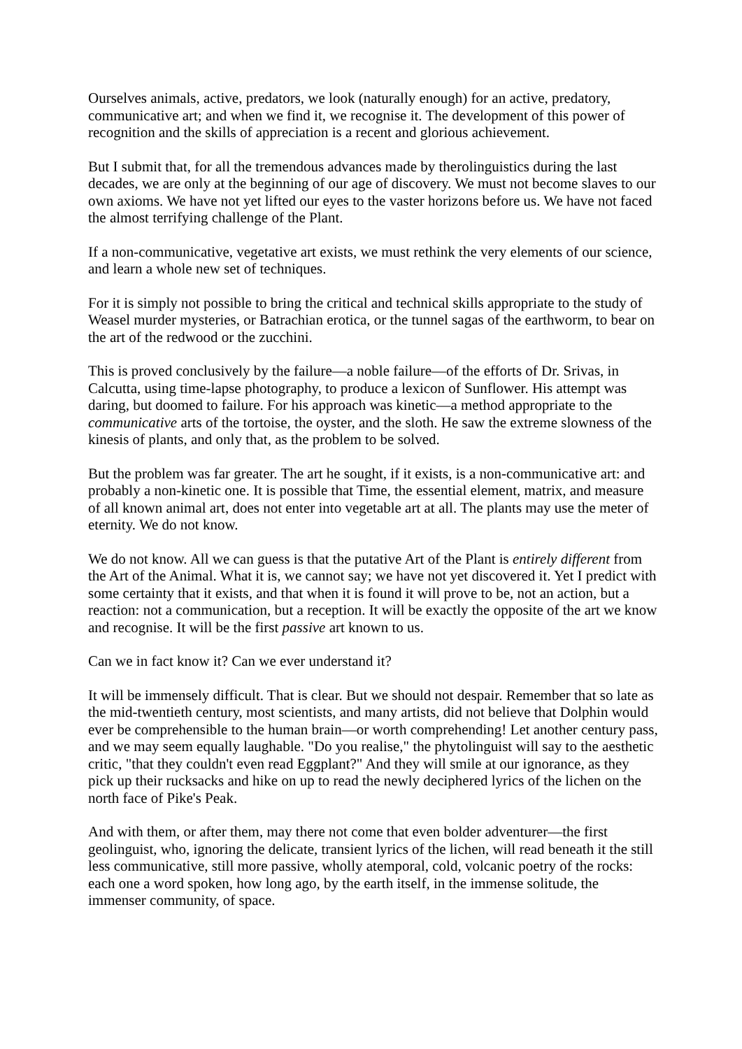Ourselves animals, active, predators, we look (naturally enough) for an active, predatory, communicative art; and when we find it, we recognise it. The development of this power of recognition and the skills of appreciation is a recent and glorious achievement.
But I submit that, for all the tremendous advances made by therolinguistics during the last decades, we are only at the beginning of our age of discovery. We must not become slaves to our own axioms. We have not yet lifted our eyes to the vaster horizons before us. We have not faced the almost terrifying challenge of the Plant.
If a non-communicative, vegetative art exists, we must rethink the very elements of our science, and learn a whole new set of techniques.
For it is simply not possible to bring the critical and technical skills appropriate to the study of Weasel murder mysteries, or Batrachian erotica, or the tunnel sagas of the earthworm, to bear on the art of the redwood or the zucchini.
This is proved conclusively by the failure—a noble failure—of the efforts of Dr. Srivas, in Calcutta, using time-lapse photography, to produce a lexicon of Sunflower. His attempt was daring, but doomed to failure. For his approach was kinetic—a method appropriate to the communicative arts of the tortoise, the oyster, and the sloth. He saw the extreme slowness of the kinesis of plants, and only that, as the problem to be solved.
But the problem was far greater. The art he sought, if it exists, is a non-communicative art: and probably a non-kinetic one. It is possible that Time, the essential element, matrix, and measure of all known animal art, does not enter into vegetable art at all. The plants may use the meter of eternity. We do not know.
We do not know. All we can guess is that the putative Art of the Plant is entirely different from the Art of the Animal. What it is, we cannot say; we have not yet discovered it. Yet I predict with some certainty that it exists, and that when it is found it will prove to be, not an action, but a reaction: not a communication, but a reception. It will be exactly the opposite of the art we know and recognise. It will be the first passive art known to us.
Can we in fact know it? Can we ever understand it?
It will be immensely difficult. That is clear. But we should not despair. Remember that so late as the mid-twentieth century, most scientists, and many artists, did not believe that Dolphin would ever be comprehensible to the human brain—or worth comprehending! Let another century pass, and we may seem equally laughable. "Do you realise," the phytolinguist will say to the aesthetic critic, "that they couldn't even read Eggplant?" And they will smile at our ignorance, as they pick up their rucksacks and hike on up to read the newly deciphered lyrics of the lichen on the north face of Pike's Peak.
And with them, or after them, may there not come that even bolder adventurer—the first geolinguist, who, ignoring the delicate, transient lyrics of the lichen, will read beneath it the still less communicative, still more passive, wholly atemporal, cold, volcanic poetry of the rocks: each one a word spoken, how long ago, by the earth itself, in the immense solitude, the immenser community, of space.